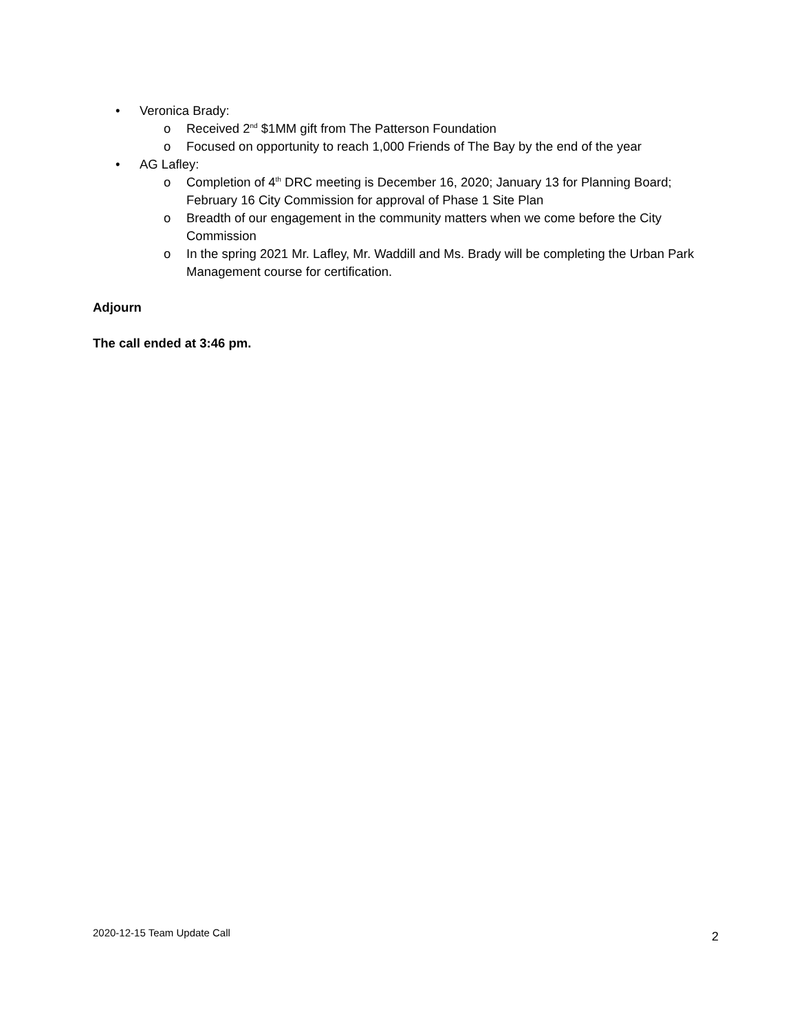• Veronica Brady:
o Received 2<sup>nd</sup> $1MM gift from The Patterson Foundation
o Focused on opportunity to reach 1,000 Friends of The Bay by the end of the year
• AG Lafley:
o Completion of 4<sup>th</sup> DRC meeting is December 16, 2020; January 13 for Planning Board; February 16 City Commission for approval of Phase 1 Site Plan
o Breadth of our engagement in the community matters when we come before the City Commission
o In the spring 2021 Mr. Lafley, Mr. Waddill and Ms. Brady will be completing the Urban Park Management course for certification.
Adjourn
The call ended at 3:46 pm.
2020-12-15 Team Update Call 2